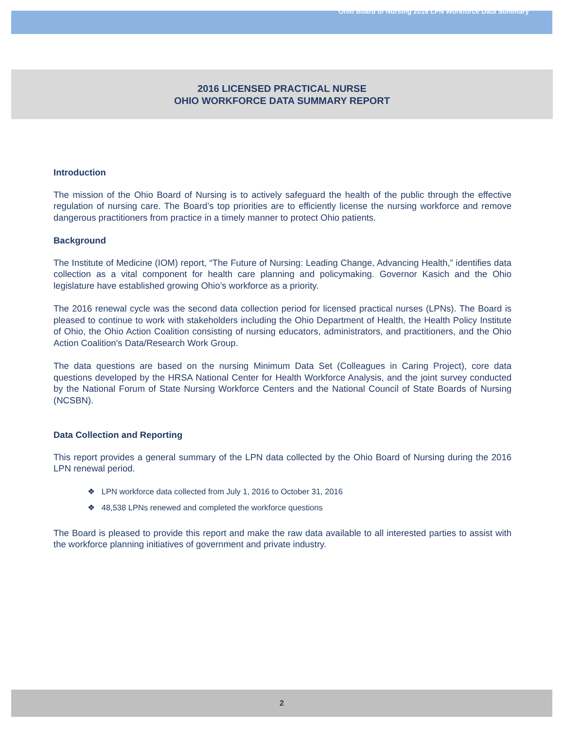Ohio Board of Nursing 2016 LPN Workforce Data Summary
2016 LICENSED PRACTICAL NURSE
OHIO WORKFORCE DATA SUMMARY REPORT
Introduction
The mission of the Ohio Board of Nursing is to actively safeguard the health of the public through the effective regulation of nursing care. The Board’s top priorities are to efficiently license the nursing workforce and remove dangerous practitioners from practice in a timely manner to protect Ohio patients.
Background
The Institute of Medicine (IOM) report, “The Future of Nursing: Leading Change, Advancing Health,” identifies data collection as a vital component for health care planning and policymaking. Governor Kasich and the Ohio legislature have established growing Ohio’s workforce as a priority.
The 2016 renewal cycle was the second data collection period for licensed practical nurses (LPNs). The Board is pleased to continue to work with stakeholders including the Ohio Department of Health, the Health Policy Institute of Ohio, the Ohio Action Coalition consisting of nursing educators, administrators, and practitioners, and the Ohio Action Coalition’s Data/Research Work Group.
The data questions are based on the nursing Minimum Data Set (Colleagues in Caring Project), core data questions developed by the HRSA National Center for Health Workforce Analysis, and the joint survey conducted by the National Forum of State Nursing Workforce Centers and the National Council of State Boards of Nursing (NCSBN).
Data Collection and Reporting
This report provides a general summary of the LPN data collected by the Ohio Board of Nursing during the 2016 LPN renewal period.
❖ LPN workforce data collected from July 1, 2016 to October 31, 2016
❖ 48,538 LPNs renewed and completed the workforce questions
The Board is pleased to provide this report and make the raw data available to all interested parties to assist with the workforce planning initiatives of government and private industry.
2